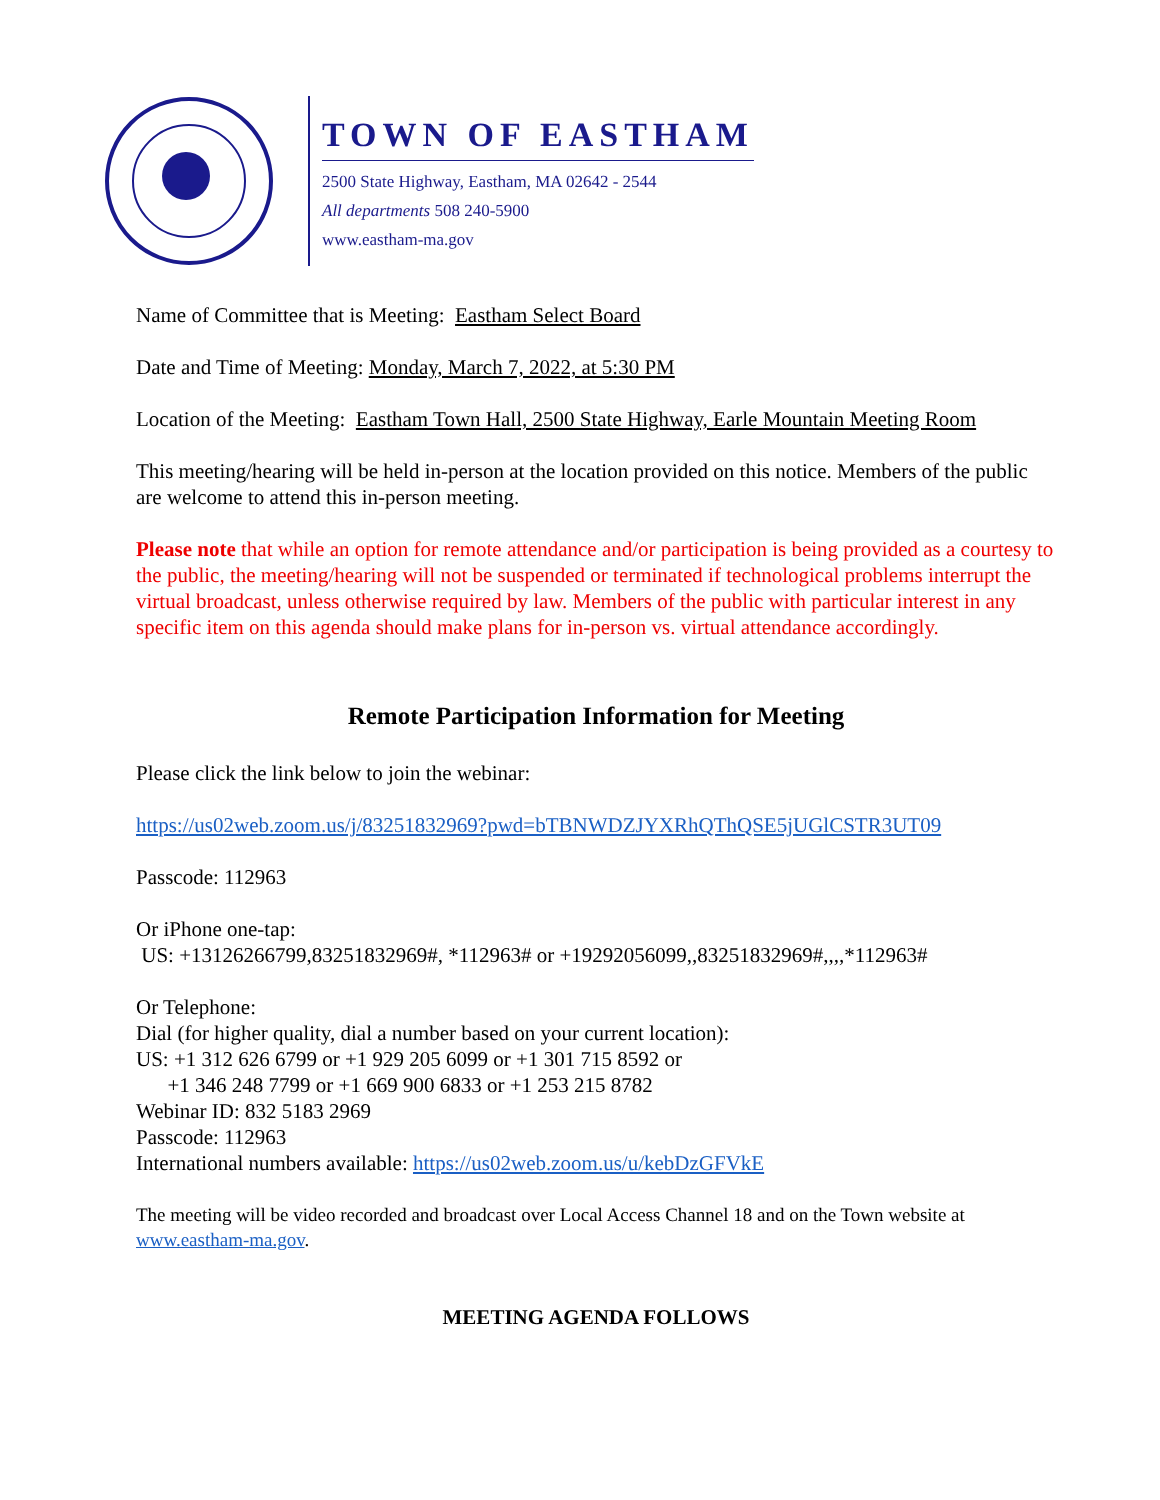TOWN OF EASTHAM
2500 State Highway, Eastham, MA 02642 - 2544
All departments 508 240-5900
www.eastham-ma.gov
Name of Committee that is Meeting: Eastham Select Board
Date and Time of Meeting: Monday, March 7, 2022, at 5:30 PM
Location of the Meeting: Eastham Town Hall, 2500 State Highway, Earle Mountain Meeting Room
This meeting/hearing will be held in-person at the location provided on this notice. Members of the public are welcome to attend this in-person meeting.
Please note that while an option for remote attendance and/or participation is being provided as a courtesy to the public, the meeting/hearing will not be suspended or terminated if technological problems interrupt the virtual broadcast, unless otherwise required by law. Members of the public with particular interest in any specific item on this agenda should make plans for in-person vs. virtual attendance accordingly.
Remote Participation Information for Meeting
Please click the link below to join the webinar:
https://us02web.zoom.us/j/83251832969?pwd=bTBNWDZJYXRhQThQSE5jUGlCSTR3UT09
Passcode: 112963
Or iPhone one-tap:
US: +13126266799,83251832969#, *112963# or +19292056099,,83251832969#,,,,*112963#
Or Telephone:
Dial (for higher quality, dial a number based on your current location):
US: +1 312 626 6799 or +1 929 205 6099 or +1 301 715 8592 or
+1 346 248 7799 or +1 669 900 6833 or +1 253 215 8782
Webinar ID: 832 5183 2969
Passcode: 112963
International numbers available: https://us02web.zoom.us/u/kebDzGFVkE
The meeting will be video recorded and broadcast over Local Access Channel 18 and on the Town website at www.eastham-ma.gov.
MEETING AGENDA FOLLOWS